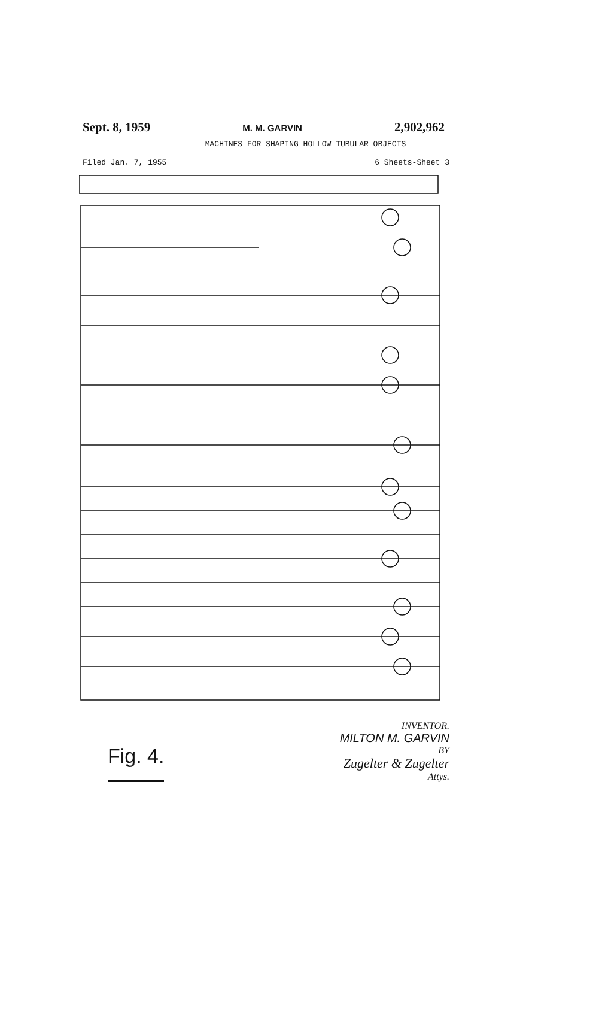Sept. 8, 1959 M. M. GARVIN 2,902,962
MACHINES FOR SHAPING HOLLOW TUBULAR OBJECTS
Filed Jan. 7, 1955 6 Sheets-Sheet 3
Fig. 4.
INVENTOR.
MILTON M. GARVIN
BY
Zugelter & Zugelter
Attys.